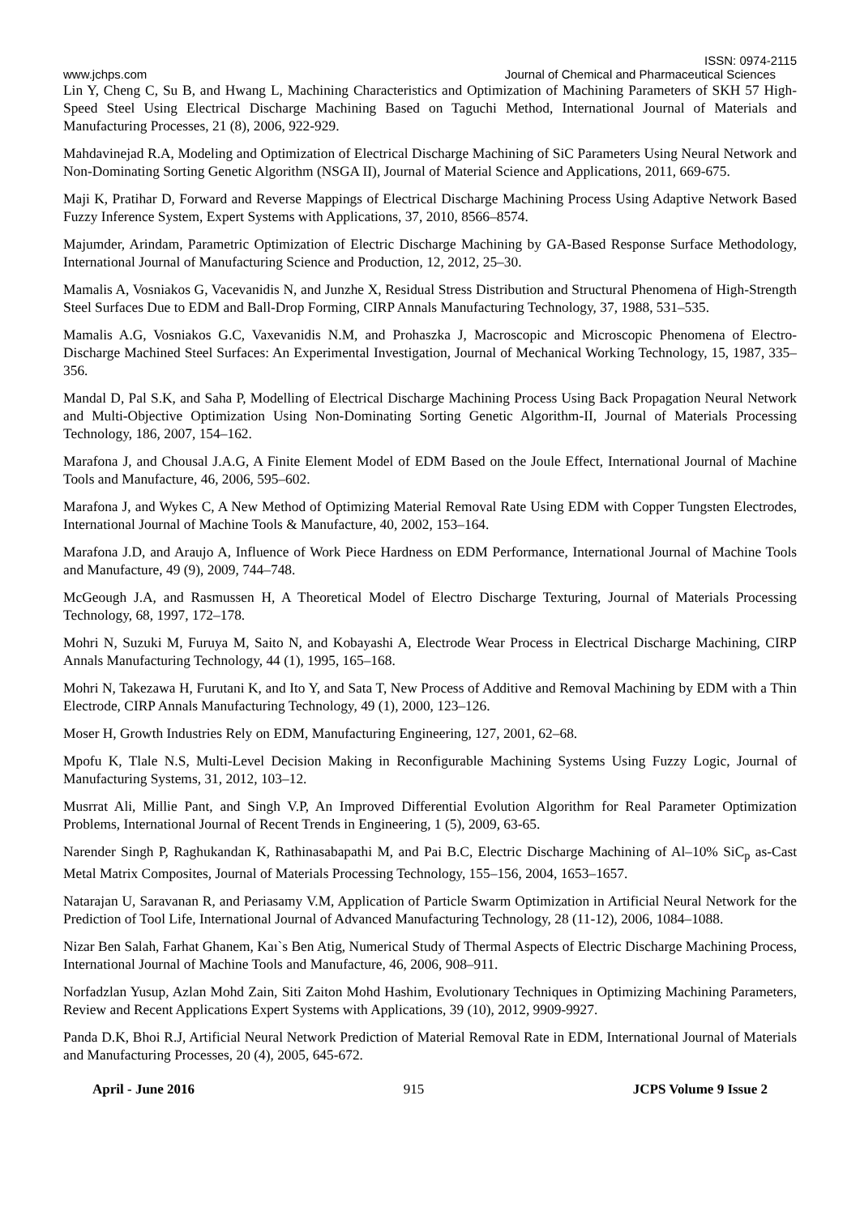ISSN: 0974-2115
www.jchps.com Journal of Chemical and Pharmaceutical Sciences
Lin Y, Cheng C, Su B, and Hwang L, Machining Characteristics and Optimization of Machining Parameters of SKH 57 High-Speed Steel Using Electrical Discharge Machining Based on Taguchi Method, International Journal of Materials and Manufacturing Processes, 21 (8), 2006, 922-929.
Mahdavinejad R.A, Modeling and Optimization of Electrical Discharge Machining of SiC Parameters Using Neural Network and Non-Dominating Sorting Genetic Algorithm (NSGA II), Journal of Material Science and Applications, 2011, 669-675.
Maji K, Pratihar D, Forward and Reverse Mappings of Electrical Discharge Machining Process Using Adaptive Network Based Fuzzy Inference System, Expert Systems with Applications, 37, 2010, 8566–8574.
Majumder, Arindam, Parametric Optimization of Electric Discharge Machining by GA-Based Response Surface Methodology, International Journal of Manufacturing Science and Production, 12, 2012, 25–30.
Mamalis A, Vosniakos G, Vacevanidis N, and Junzhe X, Residual Stress Distribution and Structural Phenomena of High-Strength Steel Surfaces Due to EDM and Ball-Drop Forming, CIRP Annals Manufacturing Technology, 37, 1988, 531–535.
Mamalis A.G, Vosniakos G.C, Vaxevanidis N.M, and Prohaszka J, Macroscopic and Microscopic Phenomena of Electro-Discharge Machined Steel Surfaces: An Experimental Investigation, Journal of Mechanical Working Technology, 15, 1987, 335–356.
Mandal D, Pal S.K, and Saha P, Modelling of Electrical Discharge Machining Process Using Back Propagation Neural Network and Multi-Objective Optimization Using Non-Dominating Sorting Genetic Algorithm-II, Journal of Materials Processing Technology, 186, 2007, 154–162.
Marafona J, and Chousal J.A.G, A Finite Element Model of EDM Based on the Joule Effect, International Journal of Machine Tools and Manufacture, 46, 2006, 595–602.
Marafona J, and Wykes C, A New Method of Optimizing Material Removal Rate Using EDM with Copper Tungsten Electrodes, International Journal of Machine Tools & Manufacture, 40, 2002, 153–164.
Marafona J.D, and Araujo A, Influence of Work Piece Hardness on EDM Performance, International Journal of Machine Tools and Manufacture, 49 (9), 2009, 744–748.
McGeough J.A, and Rasmussen H, A Theoretical Model of Electro Discharge Texturing, Journal of Materials Processing Technology, 68, 1997, 172–178.
Mohri N, Suzuki M, Furuya M, Saito N, and Kobayashi A, Electrode Wear Process in Electrical Discharge Machining, CIRP Annals Manufacturing Technology, 44 (1), 1995, 165–168.
Mohri N, Takezawa H, Furutani K, and Ito Y, and Sata T, New Process of Additive and Removal Machining by EDM with a Thin Electrode, CIRP Annals Manufacturing Technology, 49 (1), 2000, 123–126.
Moser H, Growth Industries Rely on EDM, Manufacturing Engineering, 127, 2001, 62–68.
Mpofu K, Tlale N.S, Multi-Level Decision Making in Reconfigurable Machining Systems Using Fuzzy Logic, Journal of Manufacturing Systems, 31, 2012, 103–12.
Musrrat Ali, Millie Pant, and Singh V.P, An Improved Differential Evolution Algorithm for Real Parameter Optimization Problems, International Journal of Recent Trends in Engineering, 1 (5), 2009, 63-65.
Narender Singh P, Raghukandan K, Rathinasabapathi M, and Pai B.C, Electric Discharge Machining of Al–10% SiC<sub>p</sub> as-Cast Metal Matrix Composites, Journal of Materials Processing Technology, 155–156, 2004, 1653–1657.
Natarajan U, Saravanan R, and Periasamy V.M, Application of Particle Swarm Optimization in Artificial Neural Network for the Prediction of Tool Life, International Journal of Advanced Manufacturing Technology, 28 (11-12), 2006, 1084–1088.
Nizar Ben Salah, Farhat Ghanem, Kaı`s Ben Atig, Numerical Study of Thermal Aspects of Electric Discharge Machining Process, International Journal of Machine Tools and Manufacture, 46, 2006, 908–911.
Norfadzlan Yusup, Azlan Mohd Zain, Siti Zaiton Mohd Hashim, Evolutionary Techniques in Optimizing Machining Parameters, Review and Recent Applications Expert Systems with Applications, 39 (10), 2012, 9909-9927.
Panda D.K, Bhoi R.J, Artificial Neural Network Prediction of Material Removal Rate in EDM, International Journal of Materials and Manufacturing Processes, 20 (4), 2005, 645-672.
April - June 2016 915 JCPS Volume 9 Issue 2